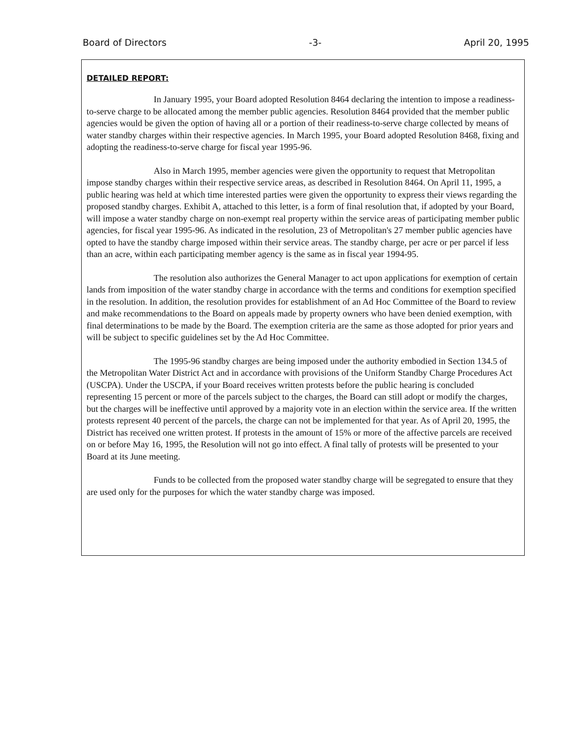Board of Directors -3- April 20, 1995
DETAILED REPORT:
In January 1995, your Board adopted Resolution 8464 declaring the intention to impose a readiness-to-serve charge to be allocated among the member public agencies. Resolution 8464 provided that the member public agencies would be given the option of having all or a portion of their readiness-to-serve charge collected by means of water standby charges within their respective agencies. In March 1995, your Board adopted Resolution 8468, fixing and adopting the readiness-to-serve charge for fiscal year 1995-96.
Also in March 1995, member agencies were given the opportunity to request that Metropolitan impose standby charges within their respective service areas, as described in Resolution 8464. On April 11, 1995, a public hearing was held at which time interested parties were given the opportunity to express their views regarding the proposed standby charges. Exhibit A, attached to this letter, is a form of final resolution that, if adopted by your Board, will impose a water standby charge on non-exempt real property within the service areas of participating member public agencies, for fiscal year 1995-96. As indicated in the resolution, 23 of Metropolitan's 27 member public agencies have opted to have the standby charge imposed within their service areas. The standby charge, per acre or per parcel if less than an acre, within each participating member agency is the same as in fiscal year 1994-95.
The resolution also authorizes the General Manager to act upon applications for exemption of certain lands from imposition of the water standby charge in accordance with the terms and conditions for exemption specified in the resolution. In addition, the resolution provides for establishment of an Ad Hoc Committee of the Board to review and make recommendations to the Board on appeals made by property owners who have been denied exemption, with final determinations to be made by the Board. The exemption criteria are the same as those adopted for prior years and will be subject to specific guidelines set by the Ad Hoc Committee.
The 1995-96 standby charges are being imposed under the authority embodied in Section 134.5 of the Metropolitan Water District Act and in accordance with provisions of the Uniform Standby Charge Procedures Act (USCPA). Under the USCPA, if your Board receives written protests before the public hearing is concluded representing 15 percent or more of the parcels subject to the charges, the Board can still adopt or modify the charges, but the charges will be ineffective until approved by a majority vote in an election within the service area. If the written protests represent 40 percent of the parcels, the charge can not be implemented for that year. As of April 20, 1995, the District has received one written protest. If protests in the amount of 15% or more of the affective parcels are received on or before May 16, 1995, the Resolution will not go into effect. A final tally of protests will be presented to your Board at its June meeting.
Funds to be collected from the proposed water standby charge will be segregated to ensure that they are used only for the purposes for which the water standby charge was imposed.